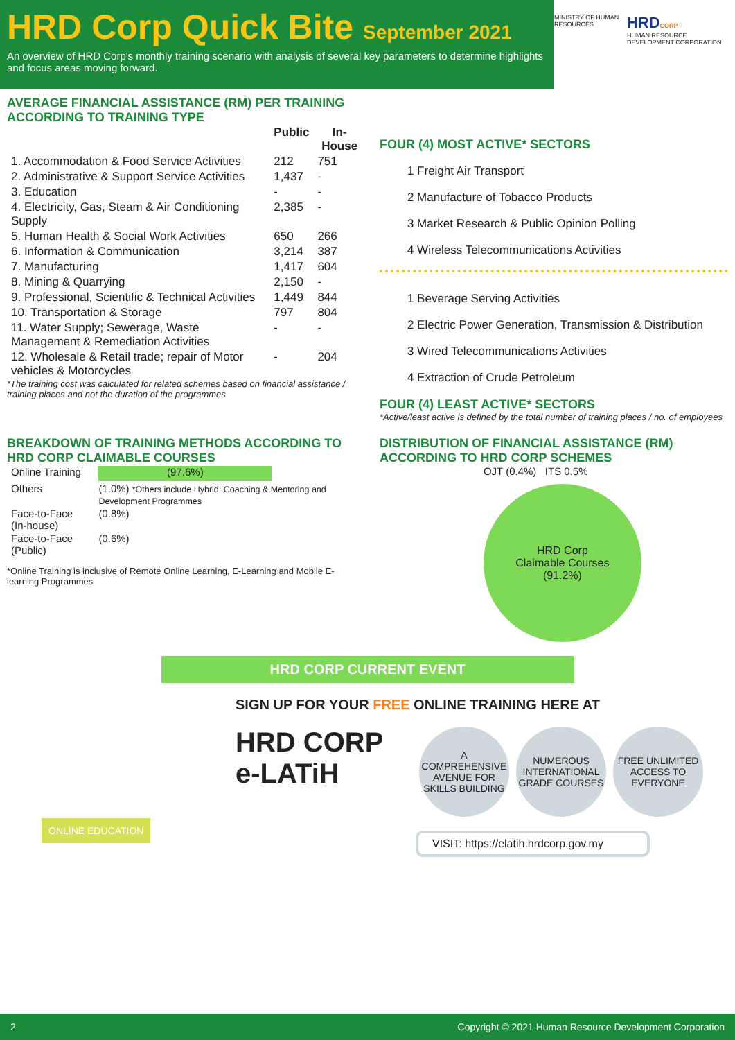HRD Corp Quick Bite September 2021
An overview of HRD Corp's monthly training scenario with analysis of several key parameters to determine highlights and focus areas moving forward.
MINISTRY OF HUMAN RESOURCES
HRD CORP
HUMAN RESOURCE DEVELOPMENT CORPORATION
AVERAGE FINANCIAL ASSISTANCE (RM) PER TRAINING ACCORDING TO TRAINING TYPE
| | Public | In-House |
| --- | --- | --- |
| 1. Accommodation & Food Service Activities | 212 | 751 |
| 2. Administrative & Support Service Activities | 1,437 | - |
| 3. Education | - | - |
| 4. Electricity, Gas, Steam & Air Conditioning Supply | 2,385 | - |
| 5. Human Health & Social Work Activities | 650 | 266 |
| 6. Information & Communication | 3,214 | 387 |
| 7. Manufacturing | 1,417 | 604 |
| 8. Mining & Quarrying | 2,150 | - |
| 9. Professional, Scientific & Technical Activities | 1,449 | 844 |
| 10. Transportation & Storage | 797 | 804 |
| 11. Water Supply; Sewerage, Waste Management & Remediation Activities | - | - |
| 12. Wholesale & Retail trade; repair of Motor vehicles & Motorcycles | - | 204 |
*The training cost was calculated for related schemes based on financial assistance / training places and not the duration of the programmes
FOUR (4) MOST ACTIVE* SECTORS
1 Freight Air Transport
2 Manufacture of Tobacco Products
3 Market Research & Public Opinion Polling
4 Wireless Telecommunications Activities
1 Beverage Serving Activities
2 Electric Power Generation, Transmission & Distribution
3 Wired Telecommunications Activities
4 Extraction of Crude Petroleum
FOUR (4) LEAST ACTIVE* SECTORS
*Active/least active is defined by the total number of training places / no. of employees
BREAKDOWN OF TRAINING METHODS ACCORDING TO HRD CORP CLAIMABLE COURSES
| Online Training | (97.6%) |
| Others | (1.0%) *Others include Hybrid, Coaching & Mentoring and Development Programmes |
| Face-to-Face (In-house) | (0.8%) |
| Face-to-Face (Public) | (0.6%) |
*Online Training is inclusive of Remote Online Learning, E-Learning and Mobile E-learning Programmes
DISTRIBUTION OF FINANCIAL ASSISTANCE (RM) ACCORDING TO HRD CORP SCHEMES
OJT (0.4%) ITS 0.5%
HRD Corp
Claimable Courses
(91.2%)
HRD CORP CURRENT EVENT
SIGN UP FOR YOUR FREE ONLINE TRAINING HERE AT
HRD CORP
e-LATiH
A COMPREHENSIVE AVENUE FOR SKILLS BUILDING
NUMEROUS INTERNATIONAL GRADE COURSES
FREE UNLIMITED ACCESS TO EVERYONE
VISIT: https://elatih.hrdcorp.gov.my
ONLINE EDUCATION
2 Copyright © 2021 Human Resource Development Corporation